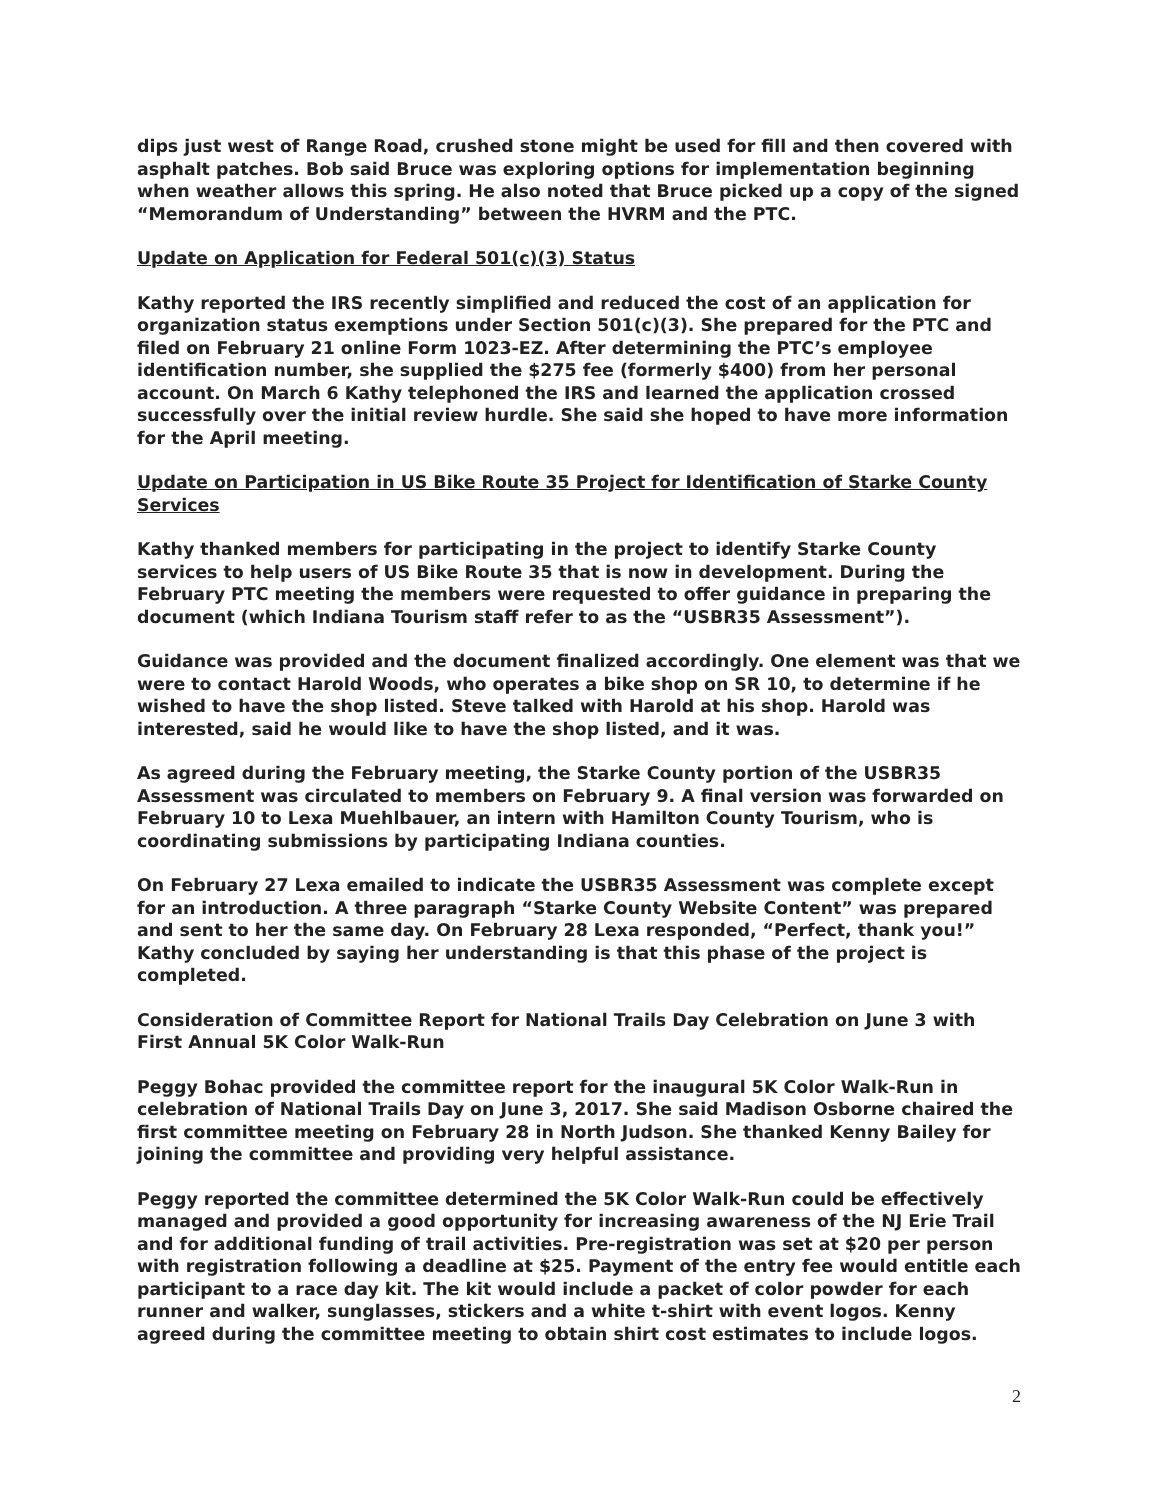dips just west of Range Road, crushed stone might be used for fill and then covered with asphalt patches. Bob said Bruce was exploring options for implementation beginning when weather allows this spring. He also noted that Bruce picked up a copy of the signed “Memorandum of Understanding” between the HVRM and the PTC.
Update on Application for Federal 501(c)(3) Status
Kathy reported the IRS recently simplified and reduced the cost of an application for organization status exemptions under Section 501(c)(3). She prepared for the PTC and filed on February 21 online Form 1023-EZ. After determining the PTC’s employee identification number, she supplied the $275 fee (formerly $400) from her personal account. On March 6 Kathy telephoned the IRS and learned the application crossed successfully over the initial review hurdle. She said she hoped to have more information for the April meeting.
Update on Participation in US Bike Route 35 Project for Identification of Starke County Services
Kathy thanked members for participating in the project to identify Starke County services to help users of US Bike Route 35 that is now in development. During the February PTC meeting the members were requested to offer guidance in preparing the document (which Indiana Tourism staff refer to as the “USBR35 Assessment”).
Guidance was provided and the document finalized accordingly. One element was that we were to contact Harold Woods, who operates a bike shop on SR 10, to determine if he wished to have the shop listed. Steve talked with Harold at his shop. Harold was interested, said he would like to have the shop listed, and it was.
As agreed during the February meeting, the Starke County portion of the USBR35 Assessment was circulated to members on February 9. A final version was forwarded on February 10 to Lexa Muehlbauer, an intern with Hamilton County Tourism, who is coordinating submissions by participating Indiana counties.
On February 27 Lexa emailed to indicate the USBR35 Assessment was complete except for an introduction. A three paragraph “Starke County Website Content” was prepared and sent to her the same day. On February 28 Lexa responded, “Perfect, thank you!” Kathy concluded by saying her understanding is that this phase of the project is completed.
Consideration of Committee Report for National Trails Day Celebration on June 3 with First Annual 5K Color Walk-Run
Peggy Bohac provided the committee report for the inaugural 5K Color Walk-Run in celebration of National Trails Day on June 3, 2017. She said Madison Osborne chaired the first committee meeting on February 28 in North Judson. She thanked Kenny Bailey for joining the committee and providing very helpful assistance.
Peggy reported the committee determined the 5K Color Walk-Run could be effectively managed and provided a good opportunity for increasing awareness of the NJ Erie Trail and for additional funding of trail activities. Pre-registration was set at $20 per person with registration following a deadline at $25. Payment of the entry fee would entitle each participant to a race day kit. The kit would include a packet of color powder for each runner and walker, sunglasses, stickers and a white t-shirt with event logos. Kenny agreed during the committee meeting to obtain shirt cost estimates to include logos.
2